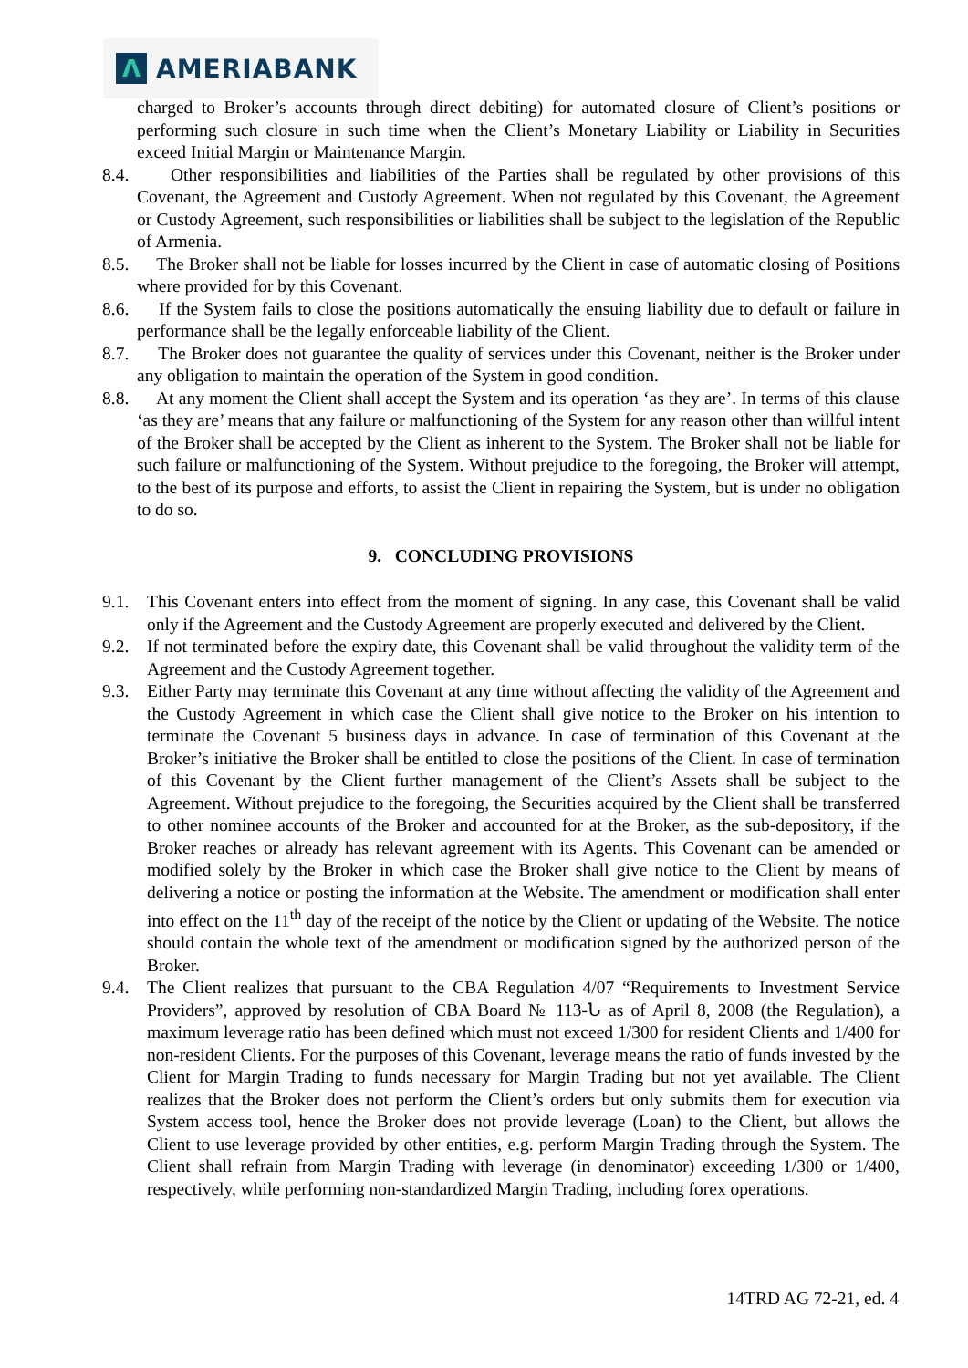Λ
AMERIABANK
charged to Broker’s accounts through direct debiting) for automated closure of Client’s positions or performing such closure in such time when the Client’s Monetary Liability or Liability in Securities exceed Initial Margin or Maintenance Margin.
8.4.
Other responsibilities and liabilities of the Parties shall be regulated by other provisions of this Covenant, the Agreement and Custody Agreement. When not regulated by this Covenant, the Agreement or Custody Agreement, such responsibilities or liabilities shall be subject to the legislation of the Republic of Armenia.
8.5.
The Broker shall not be liable for losses incurred by the Client in case of automatic closing of Positions where provided for by this Covenant.
8.6.
If the System fails to close the positions automatically the ensuing liability due to default or failure in performance shall be the legally enforceable liability of the Client.
8.7.
The Broker does not guarantee the quality of services under this Covenant, neither is the Broker under any obligation to maintain the operation of the System in good condition.
8.8.
At any moment the Client shall accept the System and its operation ‘as they are’. In terms of this clause ‘as they are’ means that any failure or malfunctioning of the System for any reason other than willful intent of the Broker shall be accepted by the Client as inherent to the System. The Broker shall not be liable for such failure or malfunctioning of the System. Without prejudice to the foregoing, the Broker will attempt, to the best of its purpose and efforts, to assist the Client in repairing the System, but is under no obligation to do so.
9. CONCLUDING PROVISIONS
9.1. This Covenant enters into effect from the moment of signing. In any case, this Covenant shall be valid only if the Agreement and the Custody Agreement are properly executed and delivered by the Client.
9.2. If not terminated before the expiry date, this Covenant shall be valid throughout the validity term of the Agreement and the Custody Agreement together.
9.3. Either Party may terminate this Covenant at any time without affecting the validity of the Agreement and the Custody Agreement in which case the Client shall give notice to the Broker on his intention to terminate the Covenant 5 business days in advance. In case of termination of this Covenant at the Broker’s initiative the Broker shall be entitled to close the positions of the Client. In case of termination of this Covenant by the Client further management of the Client’s Assets shall be subject to the Agreement. Without prejudice to the foregoing, the Securities acquired by the Client shall be transferred to other nominee accounts of the Broker and accounted for at the Broker, as the sub-depository, if the Broker reaches or already has relevant agreement with its Agents. This Covenant can be amended or modified solely by the Broker in which case the Broker shall give notice to the Client by means of delivering a notice or posting the information at the Website. The amendment or modification shall enter into effect on the 11<sup>th</sup> day of the receipt of the notice by the Client or updating of the Website. The notice should contain the whole text of the amendment or modification signed by the authorized person of the Broker.
9.4. The Client realizes that pursuant to the CBA Regulation 4/07 “Requirements to Investment Service Providers”, approved by resolution of CBA Board № 113-Ն as of April 8, 2008 (the Regulation), a maximum leverage ratio has been defined which must not exceed 1/300 for resident Clients and 1/400 for non-resident Clients. For the purposes of this Covenant, leverage means the ratio of funds invested by the Client for Margin Trading to funds necessary for Margin Trading but not yet available. The Client realizes that the Broker does not perform the Client’s orders but only submits them for execution via System access tool, hence the Broker does not provide leverage (Loan) to the Client, but allows the Client to use leverage provided by other entities, e.g. perform Margin Trading through the System. The Client shall refrain from Margin Trading with leverage (in denominator) exceeding 1/300 or 1/400, respectively, while performing non-standardized Margin Trading, including forex operations.
14TRD AG 72-21, ed. 4